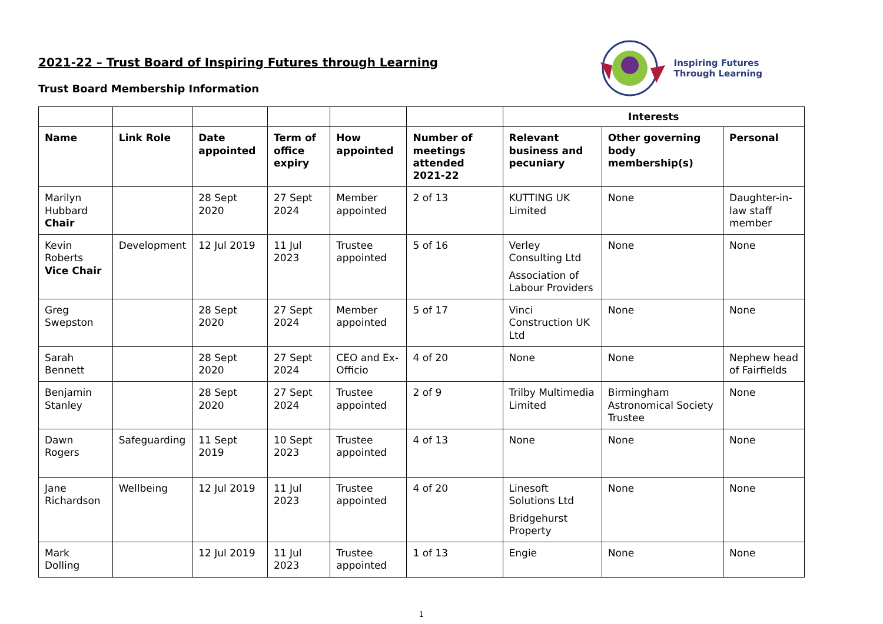2021-22 – Trust Board of Inspiring Futures through Learning
Trust Board Membership Information
Inspiring Futures
Through Learning
| | | | | | | Interests | | |
| Name | Link Role | Date appointed | Term of office expiry | How appointed | Number of meetings attended 2021-22 | Relevant business and pecuniary | Other governing body membership(s) | Personal |
| Marilyn Hubbard Chair | | 28 Sept 2020 | 27 Sept 2024 | Member appointed | 2 of 13 | KUTTING UK Limited | None | Daughter-in-law staff member |
| Kevin Roberts Vice Chair | Development | 12 Jul 2019 | 11 Jul 2023 | Trustee appointed | 5 of 16 | Verley Consulting Ltd Association of Labour Providers | None | None |
| Greg Swepston | | 28 Sept 2020 | 27 Sept 2024 | Member appointed | 5 of 17 | Vinci Construction UK Ltd | None | None |
| Sarah Bennett | | 28 Sept 2020 | 27 Sept 2024 | CEO and Ex-Officio | 4 of 20 | None | None | Nephew head of Fairfields |
| Benjamin Stanley | | 28 Sept 2020 | 27 Sept 2024 | Trustee appointed | 2 of 9 | Trilby Multimedia Limited | Birmingham Astronomical Society Trustee | None |
| Dawn Rogers | Safeguarding | 11 Sept 2019 | 10 Sept 2023 | Trustee appointed | 4 of 13 | None | None | None |
| Jane Richardson | Wellbeing | 12 Jul 2019 | 11 Jul 2023 | Trustee appointed | 4 of 20 | Linesoft Solutions Ltd Bridgehurst Property | None | None |
| Mark Dolling | | 12 Jul 2019 | 11 Jul 2023 | Trustee appointed | 1 of 13 | Engie | None | None |
1